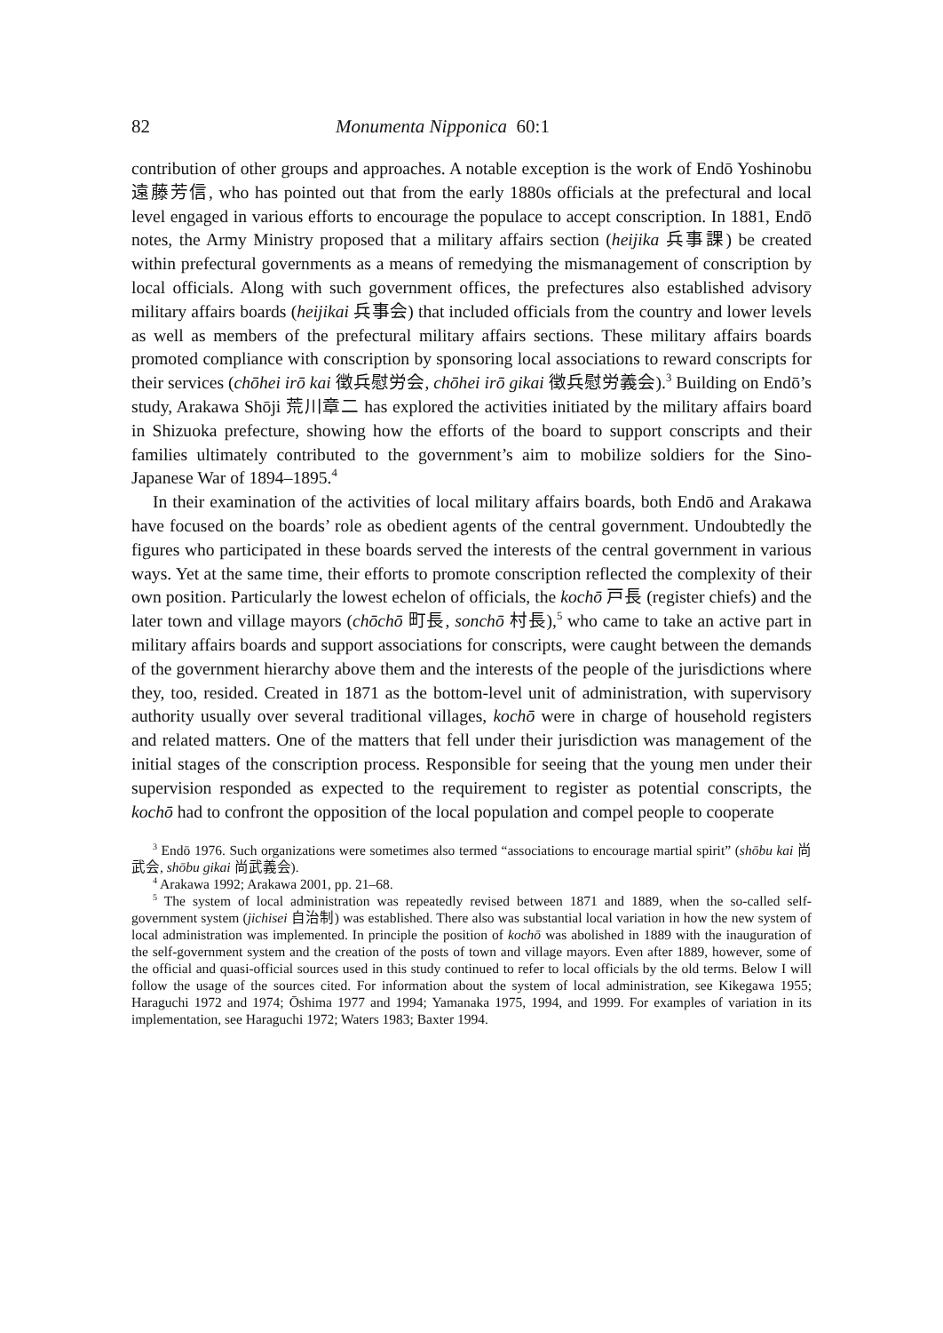82 Monumenta Nipponica 60:1
contribution of other groups and approaches. A notable exception is the work of Endō Yoshinobu 遠藤芳信, who has pointed out that from the early 1880s officials at the prefectural and local level engaged in various efforts to encourage the populace to accept conscription. In 1881, Endō notes, the Army Ministry proposed that a military affairs section (heijika 兵事課) be created within prefectural governments as a means of remedying the mismanagement of conscription by local officials. Along with such government offices, the prefectures also established advisory military affairs boards (heijikai 兵事会) that included officials from the country and lower levels as well as members of the prefectural military affairs sections. These military affairs boards promoted compliance with conscription by sponsoring local associations to reward conscripts for their services (chōhei irō kai 徴兵慰労会, chōhei irō gikai 徴兵慰労義会).<sup>3</sup> Building on Endō’s study, Arakawa Shōji 荒川章二 has explored the activities initiated by the military affairs board in Shizuoka prefecture, showing how the efforts of the board to support conscripts and their families ultimately contributed to the government’s aim to mobilize soldiers for the Sino-Japanese War of 1894–1895.<sup>4</sup>
In their examination of the activities of local military affairs boards, both Endō and Arakawa have focused on the boards’ role as obedient agents of the central government. Undoubtedly the figures who participated in these boards served the interests of the central government in various ways. Yet at the same time, their efforts to promote conscription reflected the complexity of their own position. Particularly the lowest echelon of officials, the kochō 戸長 (register chiefs) and the later town and village mayors (chōchō 町長, sonchō 村長),<sup>5</sup> who came to take an active part in military affairs boards and support associations for conscripts, were caught between the demands of the government hierarchy above them and the interests of the people of the jurisdictions where they, too, resided. Created in 1871 as the bottom-level unit of administration, with supervisory authority usually over several traditional villages, kochō were in charge of household registers and related matters. One of the matters that fell under their jurisdiction was management of the initial stages of the conscription process. Responsible for seeing that the young men under their supervision responded as expected to the requirement to register as potential conscripts, the kochō had to confront the opposition of the local population and compel people to cooperate
<sup>3</sup> Endō 1976. Such organizations were sometimes also termed “associations to encourage martial spirit” (shōbu kai 尚武会, shōbu gikai 尚武義会).
<sup>4</sup> Arakawa 1992; Arakawa 2001, pp. 21–68.
<sup>5</sup> The system of local administration was repeatedly revised between 1871 and 1889, when the so-called self-government system (jichisei 自治制) was established. There also was substantial local variation in how the new system of local administration was implemented. In principle the position of kochō was abolished in 1889 with the inauguration of the self-government system and the creation of the posts of town and village mayors. Even after 1889, however, some of the official and quasi-official sources used in this study continued to refer to local officials by the old terms. Below I will follow the usage of the sources cited. For information about the system of local administration, see Kikegawa 1955; Haraguchi 1972 and 1974; Ōshima 1977 and 1994; Yamanaka 1975, 1994, and 1999. For examples of variation in its implementation, see Haraguchi 1972; Waters 1983; Baxter 1994.